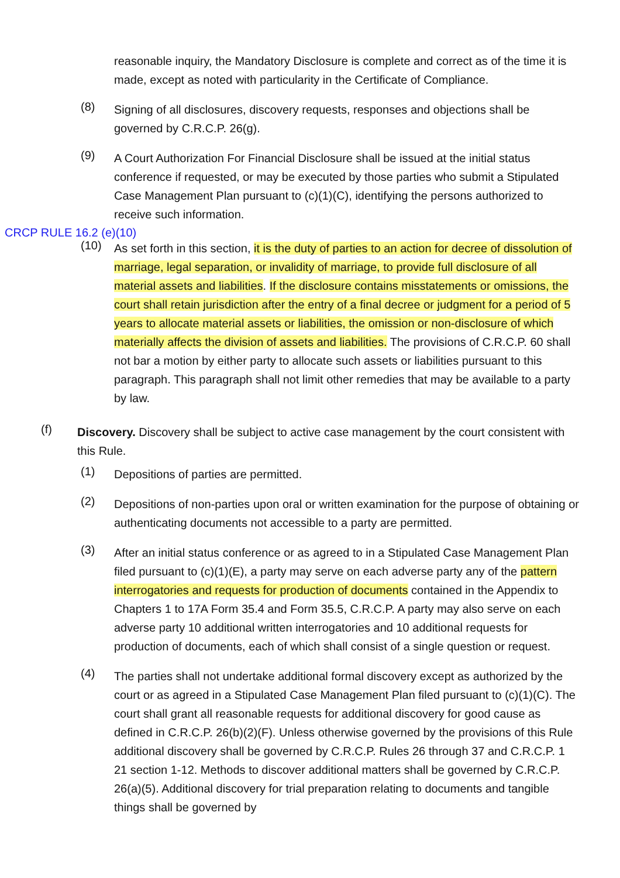reasonable inquiry, the Mandatory Disclosure is complete and correct as of the time it is made, except as noted with particularity in the Certificate of Compliance.
(8)
Signing of all disclosures, discovery requests, responses and objections shall be governed by C.R.C.P. 26(g).
(9)
A Court Authorization For Financial Disclosure shall be issued at the initial status conference if requested, or may be executed by those parties who submit a Stipulated Case Management Plan pursuant to (c)(1)(C), identifying the persons authorized to receive such information.
CRCP RULE 16.2 (e)(10)
(10)
As set forth in this section, it is the duty of parties to an action for decree of dissolution of marriage, legal separation, or invalidity of marriage, to provide full disclosure of all material assets and liabilities. If the disclosure contains misstatements or omissions, the court shall retain jurisdiction after the entry of a final decree or judgment for a period of 5 years to allocate material assets or liabilities, the omission or non-disclosure of which materially affects the division of assets and liabilities. The provisions of C.R.C.P. 60 shall not bar a motion by either party to allocate such assets or liabilities pursuant to this paragraph. This paragraph shall not limit other remedies that may be available to a party by law.
(f)
Discovery. Discovery shall be subject to active case management by the court consistent with this Rule.
(1)
Depositions of parties are permitted.
(2)
Depositions of non-parties upon oral or written examination for the purpose of obtaining or authenticating documents not accessible to a party are permitted.
(3)
After an initial status conference or as agreed to in a Stipulated Case Management Plan filed pursuant to (c)(1)(E), a party may serve on each adverse party any of the pattern interrogatories and requests for production of documents contained in the Appendix to Chapters 1 to 17A Form 35.4 and Form 35.5, C.R.C.P. A party may also serve on each adverse party 10 additional written interrogatories and 10 additional requests for production of documents, each of which shall consist of a single question or request.
(4)
The parties shall not undertake additional formal discovery except as authorized by the court or as agreed in a Stipulated Case Management Plan filed pursuant to (c)(1)(C). The court shall grant all reasonable requests for additional discovery for good cause as defined in C.R.C.P. 26(b)(2)(F). Unless otherwise governed by the provisions of this Rule additional discovery shall be governed by C.R.C.P. Rules 26 through 37 and C.R.C.P. 1 21 section 1-12. Methods to discover additional matters shall be governed by C.R.C.P. 26(a)(5). Additional discovery for trial preparation relating to documents and tangible things shall be governed by